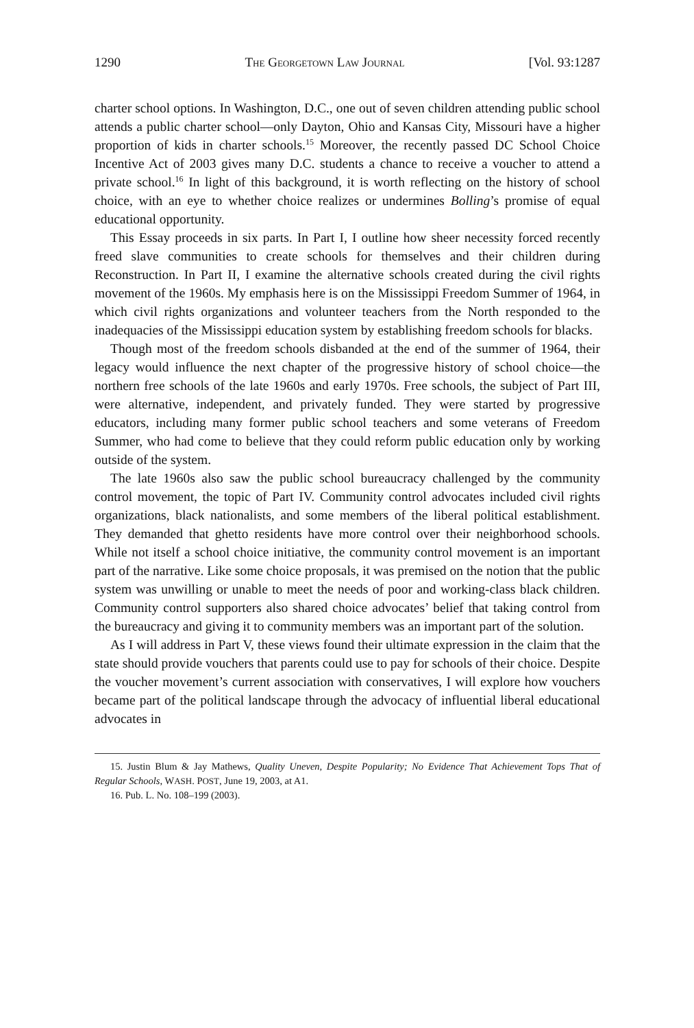1290 THE GEORGETOWN LAW JOURNAL [Vol. 93:1287
charter school options. In Washington, D.C., one out of seven children attending public school attends a public charter school—only Dayton, Ohio and Kansas City, Missouri have a higher proportion of kids in charter schools.<sup>15</sup> Moreover, the recently passed DC School Choice Incentive Act of 2003 gives many D.C. students a chance to receive a voucher to attend a private school.<sup>16</sup> In light of this background, it is worth reflecting on the history of school choice, with an eye to whether choice realizes or undermines Bolling’s promise of equal educational opportunity.
This Essay proceeds in six parts. In Part I, I outline how sheer necessity forced recently freed slave communities to create schools for themselves and their children during Reconstruction. In Part II, I examine the alternative schools created during the civil rights movement of the 1960s. My emphasis here is on the Mississippi Freedom Summer of 1964, in which civil rights organizations and volunteer teachers from the North responded to the inadequacies of the Mississippi education system by establishing freedom schools for blacks.
Though most of the freedom schools disbanded at the end of the summer of 1964, their legacy would influence the next chapter of the progressive history of school choice—the northern free schools of the late 1960s and early 1970s. Free schools, the subject of Part III, were alternative, independent, and privately funded. They were started by progressive educators, including many former public school teachers and some veterans of Freedom Summer, who had come to believe that they could reform public education only by working outside of the system.
The late 1960s also saw the public school bureaucracy challenged by the community control movement, the topic of Part IV. Community control advocates included civil rights organizations, black nationalists, and some members of the liberal political establishment. They demanded that ghetto residents have more control over their neighborhood schools. While not itself a school choice initiative, the community control movement is an important part of the narrative. Like some choice proposals, it was premised on the notion that the public system was unwilling or unable to meet the needs of poor and working-class black children. Community control supporters also shared choice advocates’ belief that taking control from the bureaucracy and giving it to community members was an important part of the solution.
As I will address in Part V, these views found their ultimate expression in the claim that the state should provide vouchers that parents could use to pay for schools of their choice. Despite the voucher movement’s current association with conservatives, I will explore how vouchers became part of the political landscape through the advocacy of influential liberal educational advocates in
15. Justin Blum & Jay Mathews, Quality Uneven, Despite Popularity; No Evidence That Achievement Tops That of Regular Schools, WASH. POST, June 19, 2003, at A1.
16. Pub. L. No. 108–199 (2003).